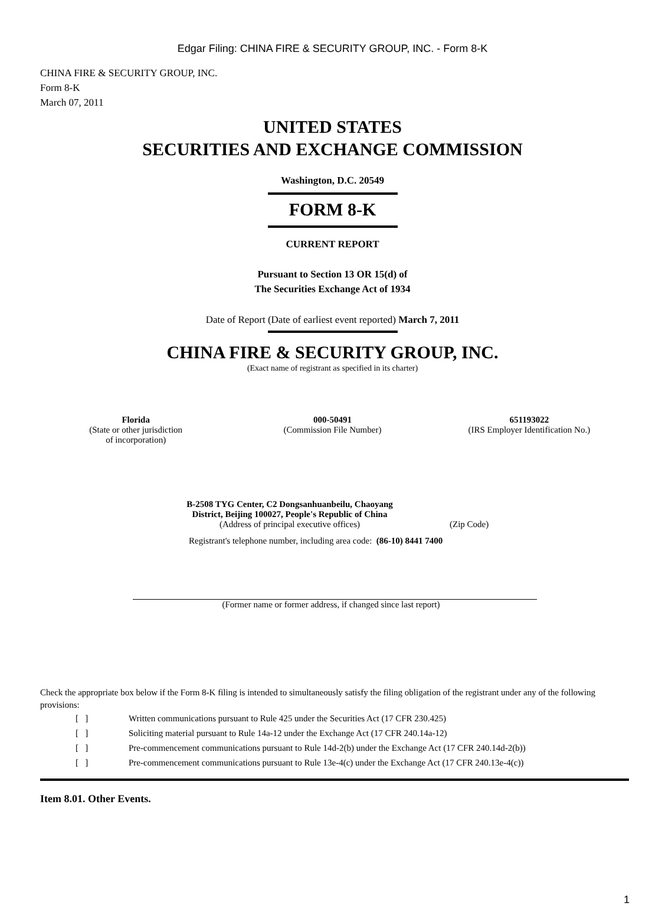Edgar Filing: CHINA FIRE & SECURITY GROUP, INC. - Form 8-K
CHINA FIRE & SECURITY GROUP, INC.
Form 8-K
March 07, 2011
UNITED STATES
SECURITIES AND EXCHANGE COMMISSION
Washington, D.C. 20549
FORM 8-K
CURRENT REPORT
Pursuant to Section 13 OR 15(d) of
The Securities Exchange Act of 1934
Date of Report (Date of earliest event reported) March 7, 2011
CHINA FIRE & SECURITY GROUP, INC.
(Exact name of registrant as specified in its charter)
| Florida (State or other jurisdiction of incorporation) | 000-50491 (Commission File Number) | 651193022 (IRS Employer Identification No.) |
| B-2508 TYG Center, C2 Dongsanhuanbeilu, Chaoyang District, Beijing 100027, People's Republic of China (Address of principal executive offices) | (Zip Code) |
| Registrant's telephone number, including area code: (86-10) 8441 7400 | |
(Former name or former address, if changed since last report)
Check the appropriate box below if the Form 8-K filing is intended to simultaneously satisfy the filing obligation of the registrant under any of the following provisions:
| [ ] | Written communications pursuant to Rule 425 under the Securities Act (17 CFR 230.425) |
| [ ] | Soliciting material pursuant to Rule 14a-12 under the Exchange Act (17 CFR 240.14a-12) |
| [ ] | Pre-commencement communications pursuant to Rule 14d-2(b) under the Exchange Act (17 CFR 240.14d-2(b)) |
| [ ] | Pre-commencement communications pursuant to Rule 13e-4(c) under the Exchange Act (17 CFR 240.13e-4(c)) |
Item 8.01. Other Events.
1